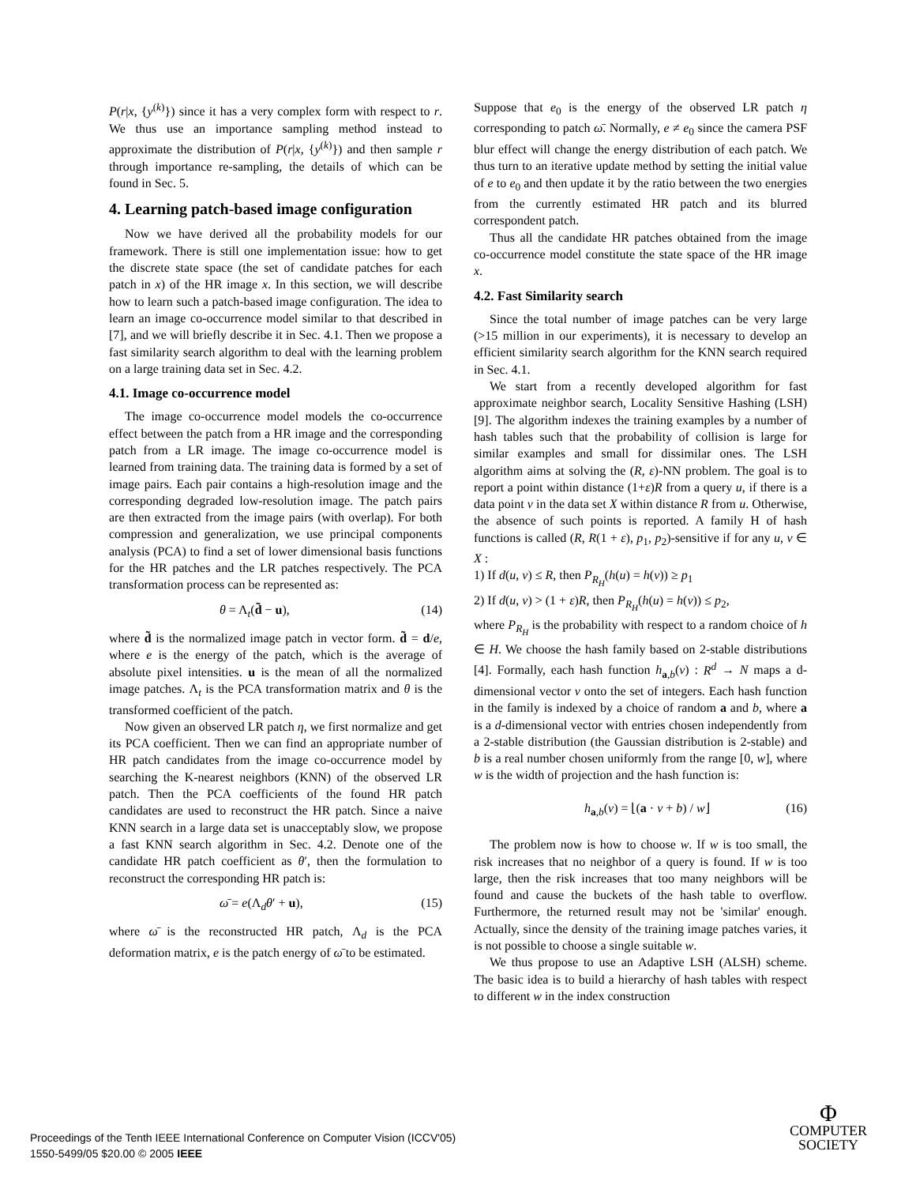P(r|x, {y<sup>(k)</sup>}) since it has a very complex form with respect to r. We thus use an importance sampling method instead to approximate the distribution of P(r|x, {y<sup>(k)</sup>}) and then sample r through importance re-sampling, the details of which can be found in Sec. 5.
4. Learning patch-based image configuration
Now we have derived all the probability models for our framework. There is still one implementation issue: how to get the discrete state space (the set of candidate patches for each patch in x) of the HR image x. In this section, we will describe how to learn such a patch-based image configuration. The idea to learn an image co-occurrence model similar to that described in [7], and we will briefly describe it in Sec. 4.1. Then we propose a fast similarity search algorithm to deal with the learning problem on a large training data set in Sec. 4.2.
4.1. Image co-occurrence model
The image co-occurrence model models the co-occurrence effect between the patch from a HR image and the corresponding patch from a LR image. The image co-occurrence model is learned from training data. The training data is formed by a set of image pairs. Each pair contains a high-resolution image and the corresponding degraded low-resolution image. The patch pairs are then extracted from the image pairs (with overlap). For both compression and generalization, we use principal components analysis (PCA) to find a set of lower dimensional basis functions for the HR patches and the LR patches respectively. The PCA transformation process can be represented as:
θ = Λ<sub>t</sub>(d̃ − u), (14)
where d̃ is the normalized image patch in vector form. d̃ = d/e, where e is the energy of the patch, which is the average of absolute pixel intensities. u is the mean of all the normalized image patches. Λ<sub>t</sub> is the PCA transformation matrix and θ is the transformed coefficient of the patch.
Now given an observed LR patch η, we first normalize and get its PCA coefficient. Then we can find an appropriate number of HR patch candidates from the image co-occurrence model by searching the K-nearest neighbors (KNN) of the observed LR patch. Then the PCA coefficients of the found HR patch candidates are used to reconstruct the HR patch. Since a naive KNN search in a large data set is unacceptably slow, we propose a fast KNN search algorithm in Sec. 4.2. Denote one of the candidate HR patch coefficient as θ′, then the formulation to reconstruct the corresponding HR patch is:
ω̄ = e(Λ<sub>d</sub>θ′ + u), (15)
where ω̄ is the reconstructed HR patch, Λ<sub>d</sub> is the PCA deformation matrix, e is the patch energy of ω̄ to be estimated.
Suppose that e<sub>0</sub> is the energy of the observed LR patch η corresponding to patch ω̄. Normally, e ≠ e<sub>0</sub> since the camera PSF blur effect will change the energy distribution of each patch. We thus turn to an iterative update method by setting the initial value of e to e<sub>0</sub> and then update it by the ratio between the two energies from the currently estimated HR patch and its blurred correspondent patch.
Thus all the candidate HR patches obtained from the image co-occurrence model constitute the state space of the HR image x.
4.2. Fast Similarity search
Since the total number of image patches can be very large (>15 million in our experiments), it is necessary to develop an efficient similarity search algorithm for the KNN search required in Sec. 4.1.
We start from a recently developed algorithm for fast approximate neighbor search, Locality Sensitive Hashing (LSH) [9]. The algorithm indexes the training examples by a number of hash tables such that the probability of collision is large for similar examples and small for dissimilar ones. The LSH algorithm aims at solving the (R, ε)-NN problem. The goal is to report a point within distance (1+ε)R from a query u, if there is a data point v in the data set X within distance R from u. Otherwise, the absence of such points is reported. A family H of hash functions is called (R, R(1 + ε), p<sub>1</sub>, p<sub>2</sub>)-sensitive if for any u, v ∈ X :
1) If d(u, v) ≤ R, then P<sub>R<sub>H</sub></sub>(h(u) = h(v)) ≥ p<sub>1</sub>
2) If d(u, v) > (1 + ε)R, then P<sub>R<sub>H</sub></sub>(h(u) = h(v)) ≤ p<sub>2</sub>,
where P<sub>R<sub>H</sub></sub> is the probability with respect to a random choice of h ∈ H. We choose the hash family based on 2-stable distributions [4]. Formally, each hash function h<sub>a,b</sub>(v) : R<sup>d</sup> → N maps a d-dimensional vector v onto the set of integers. Each hash function in the family is indexed by a choice of random a and b, where a is a d-dimensional vector with entries chosen independently from a 2-stable distribution (the Gaussian distribution is 2-stable) and b is a real number chosen uniformly from the range [0, w], where w is the width of projection and the hash function is:
h<sub>a,b</sub>(v) = ⌊(a · v + b) / w⌋ (16)
The problem now is how to choose w. If w is too small, the risk increases that no neighbor of a query is found. If w is too large, then the risk increases that too many neighbors will be found and cause the buckets of the hash table to overflow. Furthermore, the returned result may not be 'similar' enough. Actually, since the density of the training image patches varies, it is not possible to choose a single suitable w.
We thus propose to use an Adaptive LSH (ALSH) scheme. The basic idea is to build a hierarchy of hash tables with respect to different w in the index construction
Proceedings of the Tenth IEEE International Conference on Computer Vision (ICCV'05)
1550-5499/05 $20.00 © 2005 IEEE
Φ
COMPUTER
SOCIETY